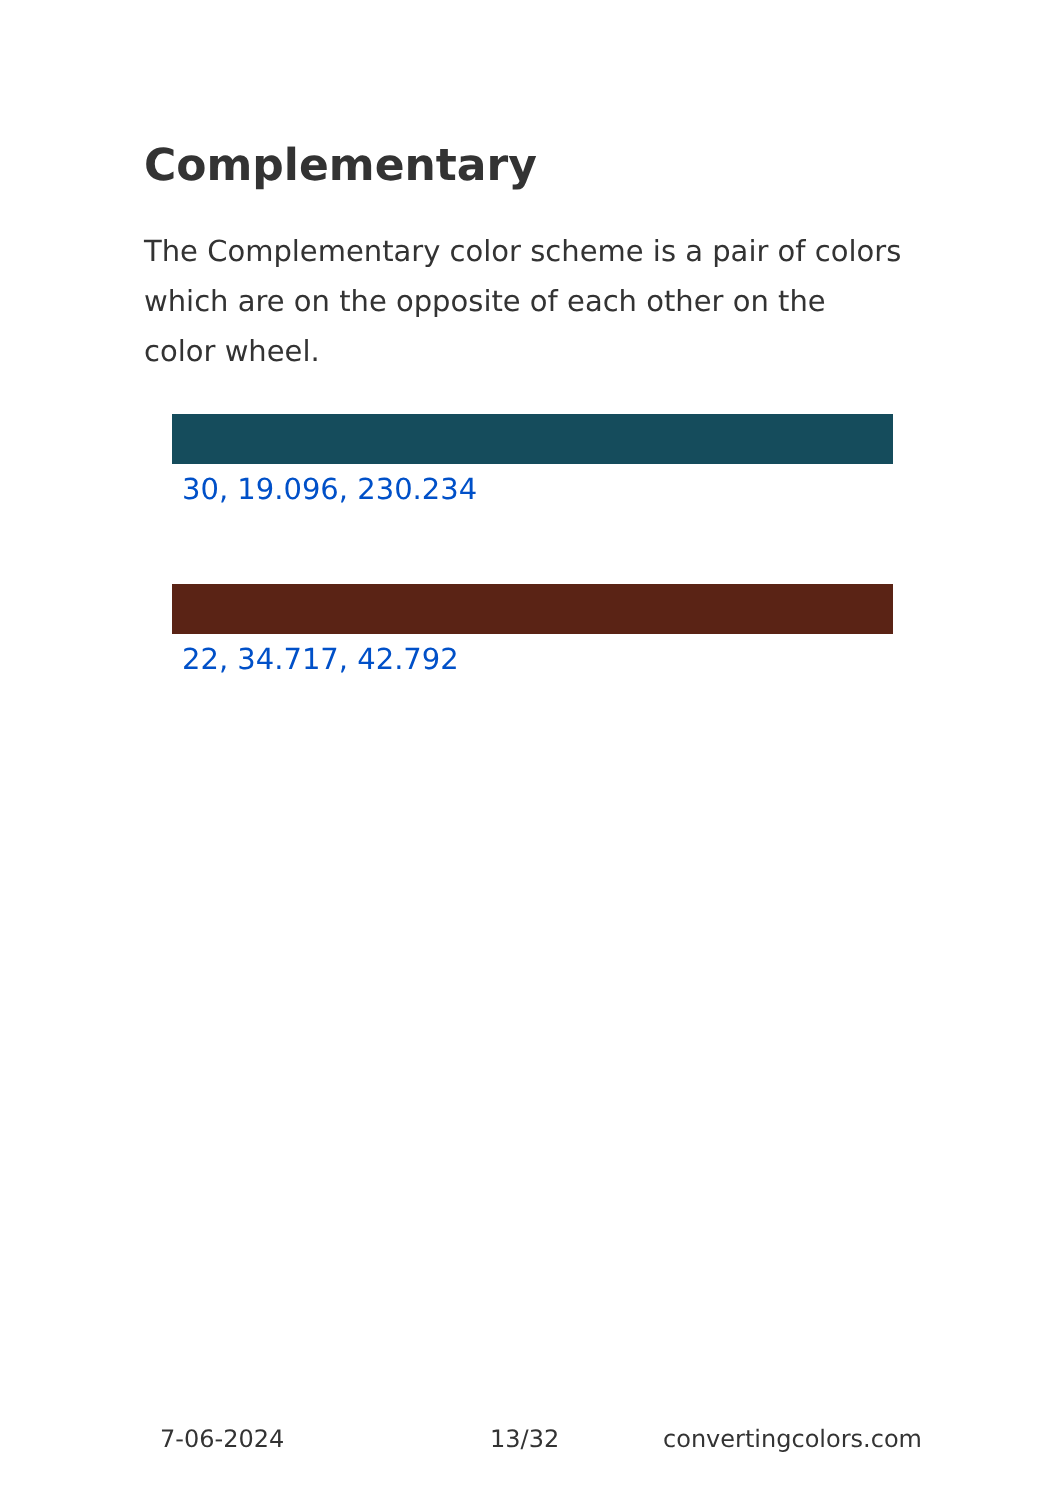Complementary
The Complementary color scheme is a pair of colors which are on the opposite of each other on the color wheel.
30, 19.096, 230.234
22, 34.717, 42.792
7-06-2024 13/32 convertingcolors.com